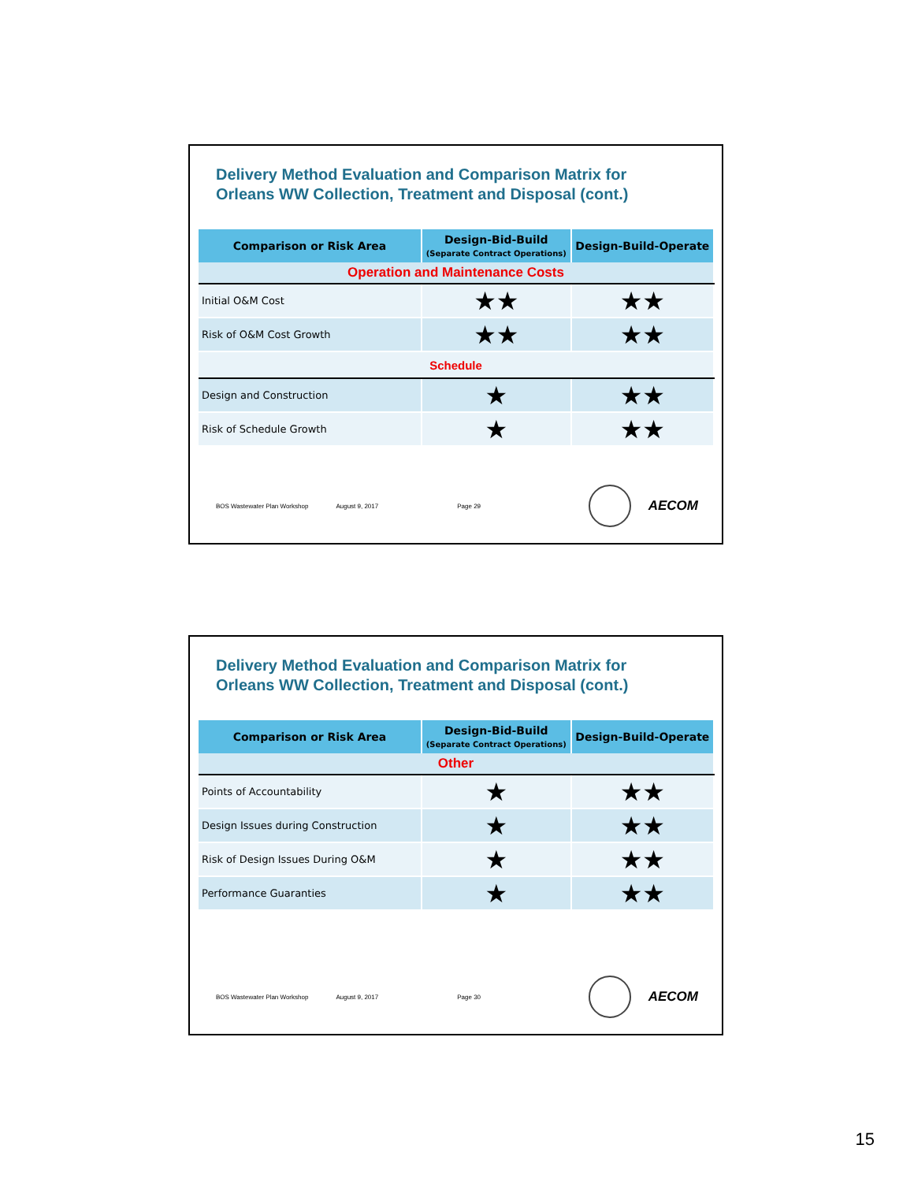Delivery Method Evaluation and Comparison Matrix for
Orleans WW Collection, Treatment and Disposal (cont.)
| Comparison or Risk Area | Design-Bid-Build (Separate Contract Operations) | Design-Build-Operate |
| --- | --- | --- |
| Operation and Maintenance Costs | | |
| Initial O&M Cost | ★★ | ★★ |
| Risk of O&M Cost Growth | ★★ | ★★ |
| Schedule | | |
| Design and Construction | ★ | ★★ |
| Risk of Schedule Growth | ★ | ★★ |
BOS Wastewater Plan Workshop August 9, 2017 Page 29
AECOM
Delivery Method Evaluation and Comparison Matrix for
Orleans WW Collection, Treatment and Disposal (cont.)
| Comparison or Risk Area | Design-Bid-Build (Separate Contract Operations) | Design-Build-Operate |
| --- | --- | --- |
| Other | | |
| Points of Accountability | ★ | ★★ |
| Design Issues during Construction | ★ | ★★ |
| Risk of Design Issues During O&M | ★ | ★★ |
| Performance Guaranties | ★ | ★★ |
BOS Wastewater Plan Workshop August 9, 2017 Page 30
AECOM
15